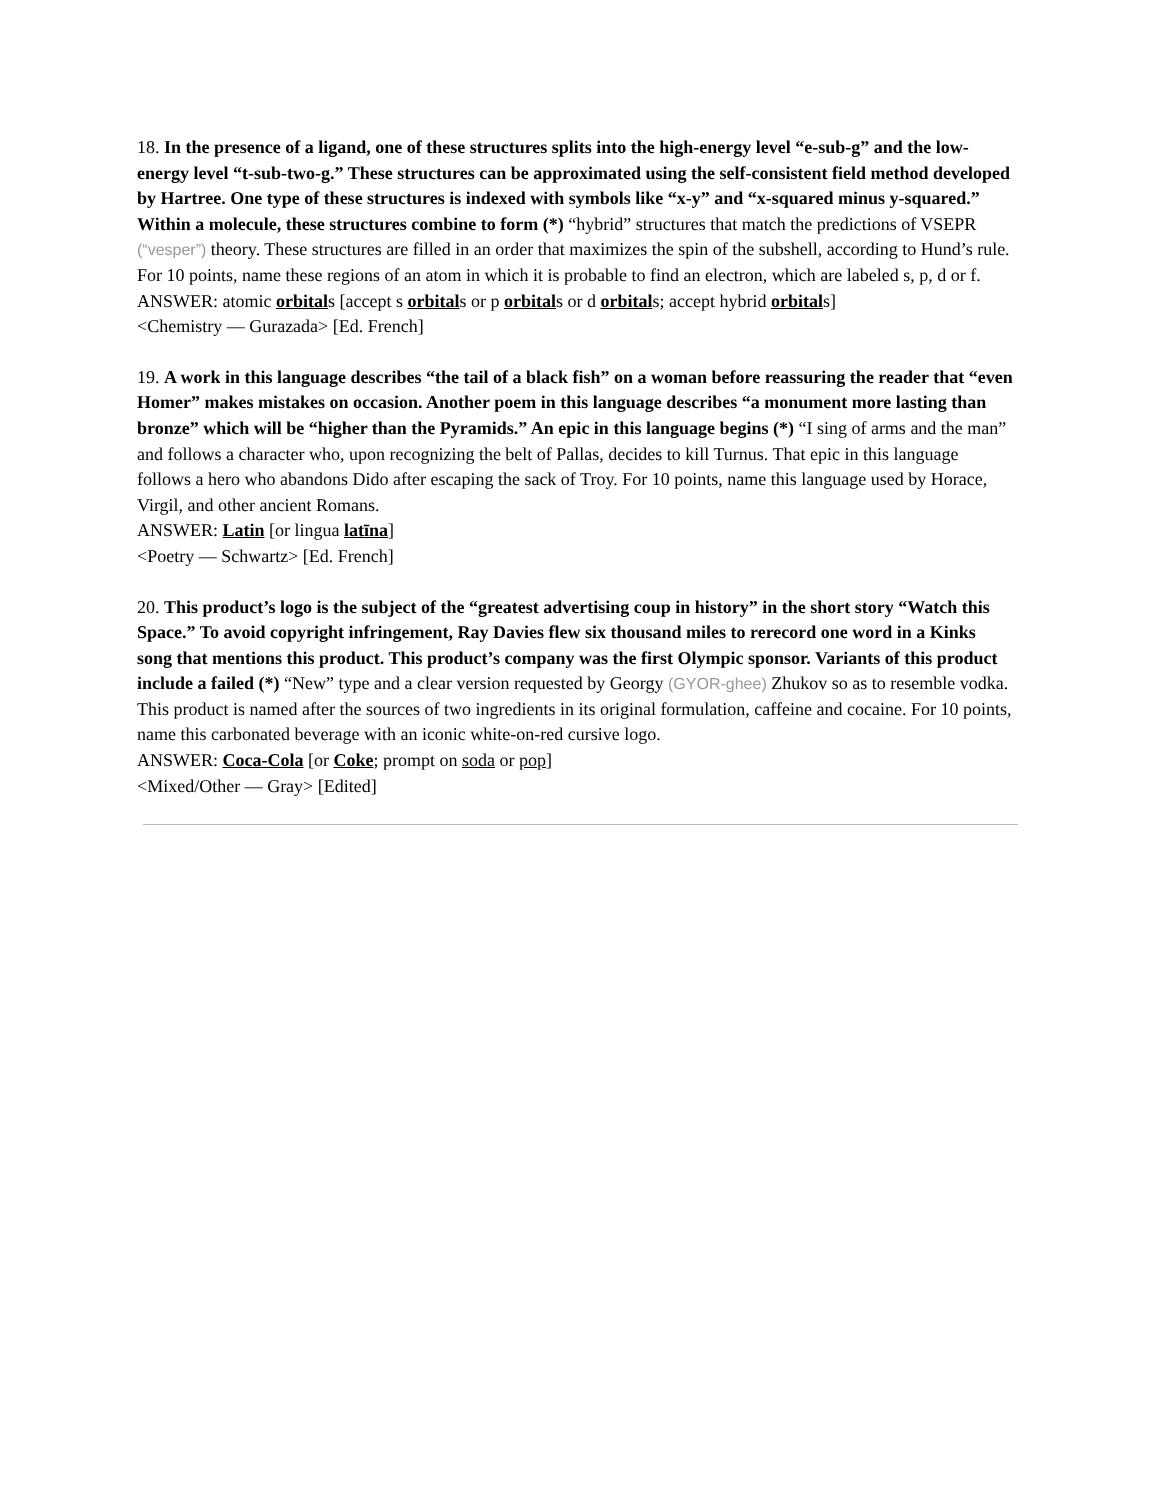18. In the presence of a ligand, one of these structures splits into the high-energy level “e-sub-g” and the low-energy level “t-sub-two-g.” These structures can be approximated using the self-consistent field method developed by Hartree. One type of these structures is indexed with symbols like “x-y” and “x-squared minus y-squared.” Within a molecule, these structures combine to form (*) “hybrid” structures that match the predictions of VSEPR (“vesper”) theory. These structures are filled in an order that maximizes the spin of the subshell, according to Hund’s rule. For 10 points, name these regions of an atom in which it is probable to find an electron, which are labeled s, p, d or f.
ANSWER: atomic orbitals [accept s orbitals or p orbitals or d orbitals; accept hybrid orbitals]
<Chemistry — Gurazada> [Ed. French]
19. A work in this language describes “the tail of a black fish” on a woman before reassuring the reader that “even Homer” makes mistakes on occasion. Another poem in this language describes “a monument more lasting than bronze” which will be “higher than the Pyramids.” An epic in this language begins (*) “I sing of arms and the man” and follows a character who, upon recognizing the belt of Pallas, decides to kill Turnus. That epic in this language follows a hero who abandons Dido after escaping the sack of Troy. For 10 points, name this language used by Horace, Virgil, and other ancient Romans.
ANSWER: Latin [or lingua latīna]
<Poetry — Schwartz> [Ed. French]
20. This product’s logo is the subject of the “greatest advertising coup in history” in the short story “Watch this Space.” To avoid copyright infringement, Ray Davies flew six thousand miles to rerecord one word in a Kinks song that mentions this product. This product’s company was the first Olympic sponsor. Variants of this product include a failed (*) “New” type and a clear version requested by Georgy (GYOR-ghee) Zhukov so as to resemble vodka. This product is named after the sources of two ingredients in its original formulation, caffeine and cocaine. For 10 points, name this carbonated beverage with an iconic white-on-red cursive logo.
ANSWER: Coca-Cola [or Coke; prompt on soda or pop]
<Mixed/Other — Gray> [Edited]